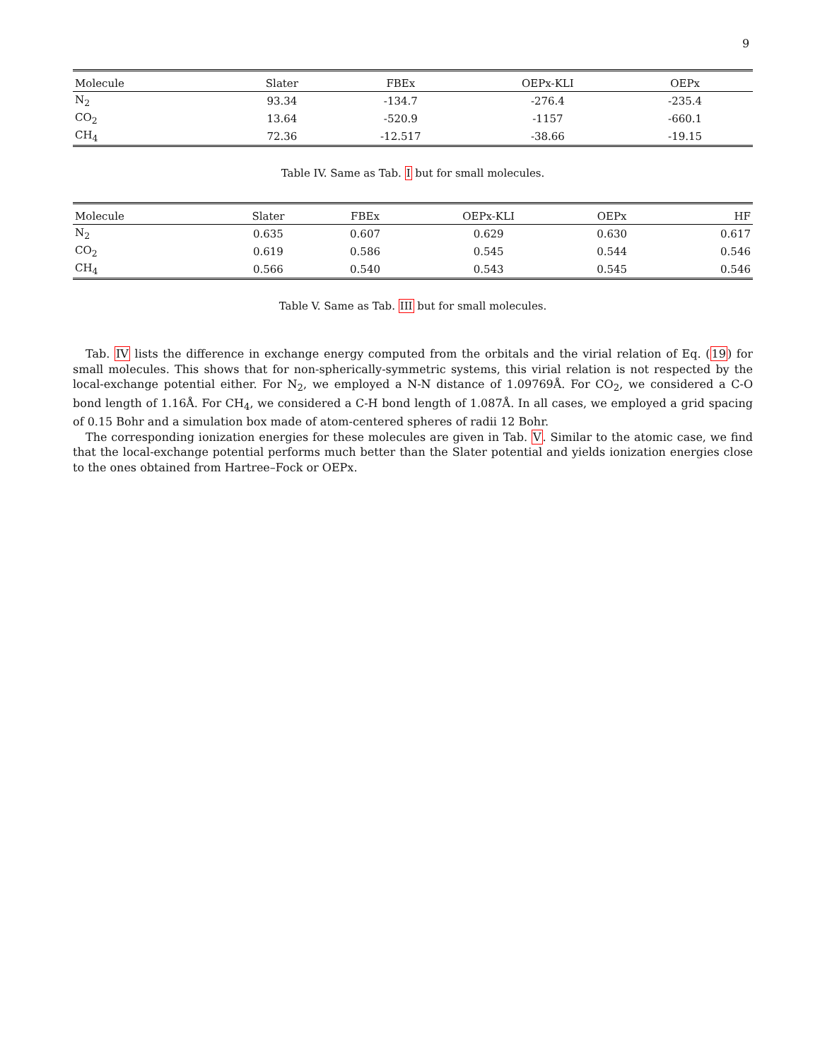9
| Molecule | Slater | FBEx | OEPx-KLI | OEPx | |
| --- | --- | --- | --- | --- | --- |
| N<sub>2</sub> | 93.34 | -134.7 | -276.4 | -235.4 | |
| CO<sub>2</sub> | 13.64 | -520.9 | -1157 | -660.1 | |
| CH<sub>4</sub> | 72.36 | -12.517 | -38.66 | -19.15 | |
Table IV. Same as Tab. I but for small molecules.
| Molecule | Slater | FBEx | OEPx-KLI | OEPx | HF |
| --- | --- | --- | --- | --- | --- |
| N<sub>2</sub> | 0.635 | 0.607 | 0.629 | 0.630 | 0.617 |
| CO<sub>2</sub> | 0.619 | 0.586 | 0.545 | 0.544 | 0.546 |
| CH<sub>4</sub> | 0.566 | 0.540 | 0.543 | 0.545 | 0.546 |
Table V. Same as Tab. III but for small molecules.
Tab. IV lists the difference in exchange energy computed from the orbitals and the virial relation of Eq. (19) for small molecules. This shows that for non-spherically-symmetric systems, this virial relation is not respected by the local-exchange potential either. For N<sub>2</sub>, we employed a N-N distance of 1.09769Å. For CO<sub>2</sub>, we considered a C-O bond length of 1.16Å. For CH<sub>4</sub>, we considered a C-H bond length of 1.087Å. In all cases, we employed a grid spacing of 0.15 Bohr and a simulation box made of atom-centered spheres of radii 12 Bohr.
The corresponding ionization energies for these molecules are given in Tab. V. Similar to the atomic case, we find that the local-exchange potential performs much better than the Slater potential and yields ionization energies close to the ones obtained from Hartree–Fock or OEPx.